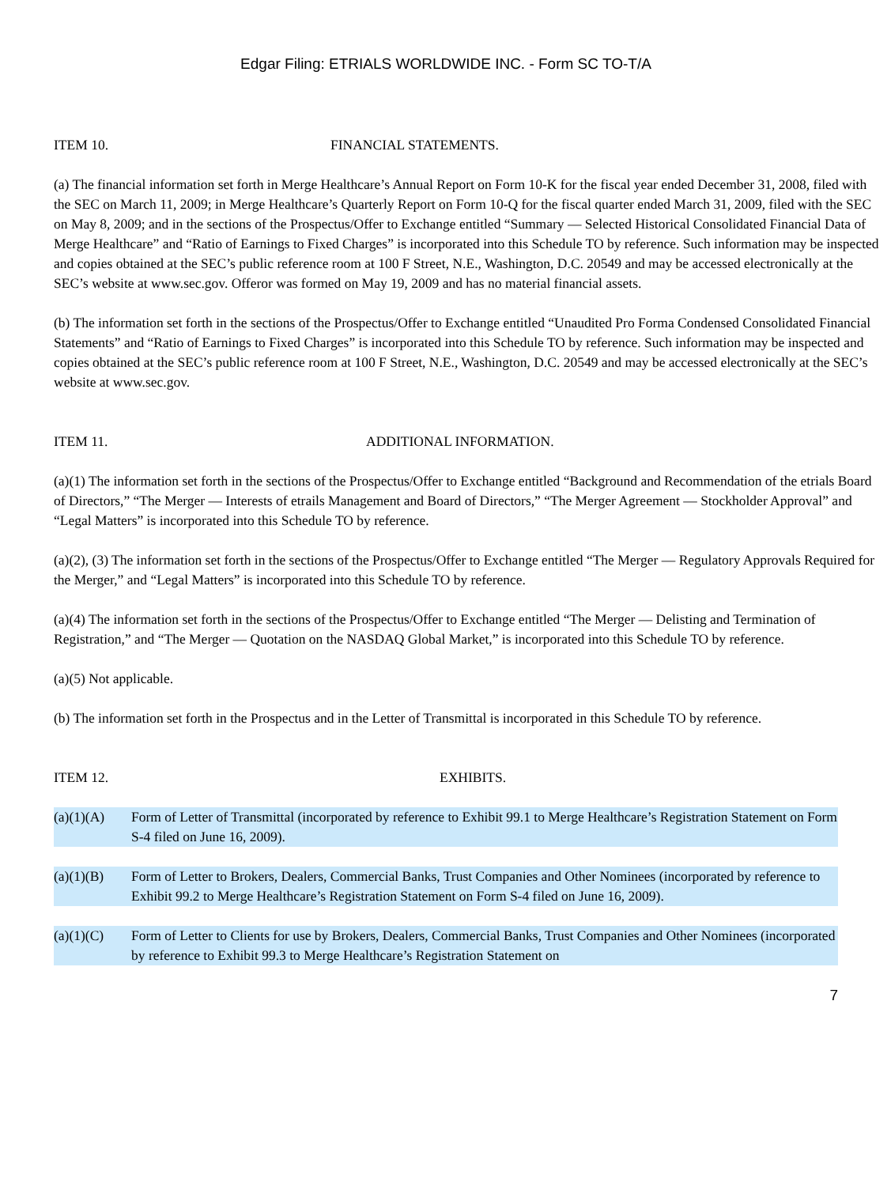Edgar Filing: ETRIALS WORLDWIDE INC. - Form SC TO-T/A
ITEM 10. FINANCIAL STATEMENTS.
(a) The financial information set forth in Merge Healthcare’s Annual Report on Form 10-K for the fiscal year ended December 31, 2008, filed with the SEC on March 11, 2009; in Merge Healthcare’s Quarterly Report on Form 10-Q for the fiscal quarter ended March 31, 2009, filed with the SEC on May 8, 2009; and in the sections of the Prospectus/Offer to Exchange entitled “Summary — Selected Historical Consolidated Financial Data of Merge Healthcare” and “Ratio of Earnings to Fixed Charges” is incorporated into this Schedule TO by reference. Such information may be inspected and copies obtained at the SEC’s public reference room at 100 F Street, N.E., Washington, D.C. 20549 and may be accessed electronically at the SEC’s website at www.sec.gov. Offeror was formed on May 19, 2009 and has no material financial assets.
(b) The information set forth in the sections of the Prospectus/Offer to Exchange entitled “Unaudited Pro Forma Condensed Consolidated Financial Statements” and “Ratio of Earnings to Fixed Charges” is incorporated into this Schedule TO by reference. Such information may be inspected and copies obtained at the SEC’s public reference room at 100 F Street, N.E., Washington, D.C. 20549 and may be accessed electronically at the SEC’s website at www.sec.gov.
ITEM 11. ADDITIONAL INFORMATION.
(a)(1) The information set forth in the sections of the Prospectus/Offer to Exchange entitled “Background and Recommendation of the etrials Board of Directors,” “The Merger — Interests of etrails Management and Board of Directors,” “The Merger Agreement — Stockholder Approval” and “Legal Matters” is incorporated into this Schedule TO by reference.
(a)(2), (3) The information set forth in the sections of the Prospectus/Offer to Exchange entitled “The Merger — Regulatory Approvals Required for the Merger,” and “Legal Matters” is incorporated into this Schedule TO by reference.
(a)(4) The information set forth in the sections of the Prospectus/Offer to Exchange entitled “The Merger — Delisting and Termination of Registration,” and “The Merger — Quotation on the NASDAQ Global Market,” is incorporated into this Schedule TO by reference.
(a)(5) Not applicable.
(b) The information set forth in the Prospectus and in the Letter of Transmittal is incorporated in this Schedule TO by reference.
ITEM 12. EXHIBITS.
| (a)(1)(A) | Form of Letter of Transmittal (incorporated by reference to Exhibit 99.1 to Merge Healthcare’s Registration Statement on Form S-4 filed on June 16, 2009). |
| (a)(1)(B) | Form of Letter to Brokers, Dealers, Commercial Banks, Trust Companies and Other Nominees (incorporated by reference to Exhibit 99.2 to Merge Healthcare’s Registration Statement on Form S-4 filed on June 16, 2009). |
| (a)(1)(C) | Form of Letter to Clients for use by Brokers, Dealers, Commercial Banks, Trust Companies and Other Nominees (incorporated by reference to Exhibit 99.3 to Merge Healthcare’s Registration Statement on |
7